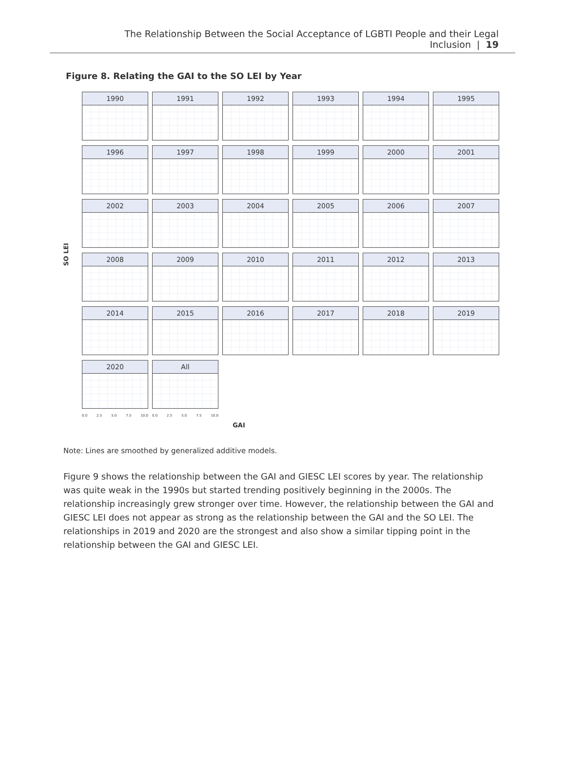The Relationship Between the Social Acceptance of LGBTI People and their Legal Inclusion | 19
Figure 8. Relating the GAI to the SO LEI by Year
SO LEI
1990
1991
1992
1993
1994
1995
1996
1997
1998
1999
2000
2001
2002
2003
2004
2005
2006
2007
2008
2009
2010
2011
2012
2013
2014
2015
2016
2017
2018
2019
2020
All
0.0 2.5 5.0 7.5 10.0
0.0 2.5 5.0 7.5 10.0
GAI
Note: Lines are smoothed by generalized additive models.
Figure 9 shows the relationship between the GAI and GIESC LEI scores by year. The relationship was quite weak in the 1990s but started trending positively beginning in the 2000s. The relationship increasingly grew stronger over time. However, the relationship between the GAI and GIESC LEI does not appear as strong as the relationship between the GAI and the SO LEI. The relationships in 2019 and 2020 are the strongest and also show a similar tipping point in the relationship between the GAI and GIESC LEI.